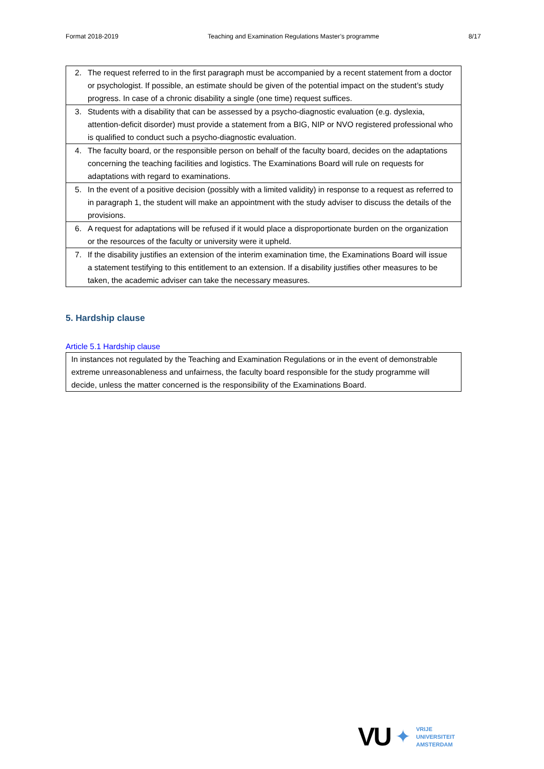Format 2018-2019 Teaching and Examination Regulations Master’s programme 8/17
| 2. | The request referred to in the first paragraph must be accompanied by a recent statement from a doctor or psychologist. If possible, an estimate should be given of the potential impact on the student’s study progress. In case of a chronic disability a single (one time) request suffices. |
| 3. | Students with a disability that can be assessed by a psycho-diagnostic evaluation (e.g. dyslexia, attention-deficit disorder) must provide a statement from a BIG, NIP or NVO registered professional who is qualified to conduct such a psycho-diagnostic evaluation. |
| 4. | The faculty board, or the responsible person on behalf of the faculty board, decides on the adaptations concerning the teaching facilities and logistics. The Examinations Board will rule on requests for adaptations with regard to examinations. |
| 5. | In the event of a positive decision (possibly with a limited validity) in response to a request as referred to in paragraph 1, the student will make an appointment with the study adviser to discuss the details of the provisions. |
| 6. | A request for adaptations will be refused if it would place a disproportionate burden on the organization or the resources of the faculty or university were it upheld. |
| 7. | If the disability justifies an extension of the interim examination time, the Examinations Board will issue a statement testifying to this entitlement to an extension. If a disability justifies other measures to be taken, the academic adviser can take the necessary measures. |
5. Hardship clause
Article 5.1 Hardship clause
In instances not regulated by the Teaching and Examination Regulations or in the event of demonstrable extreme unreasonableness and unfairness, the faculty board responsible for the study programme will decide, unless the matter concerned is the responsibility of the Examinations Board.
VU ✦
VRIJE
UNIVERSITEIT
AMSTERDAM